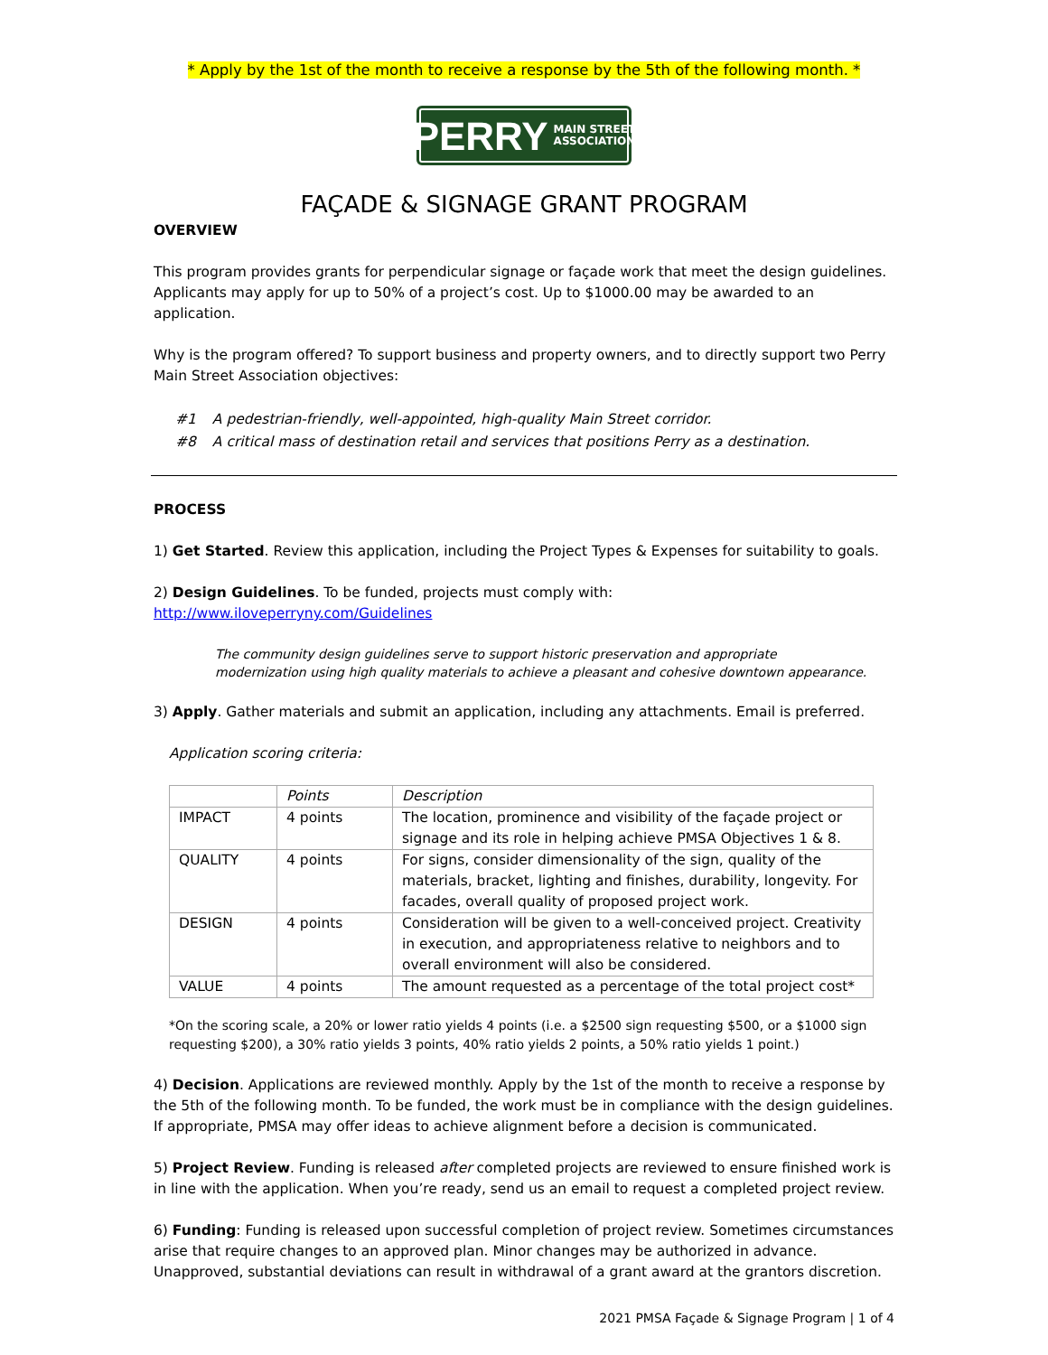* Apply by the 1st of the month to receive a response by the 5th of the following month. *
PERRY MAIN STREET
ASSOCIATION
FAÇADE & SIGNAGE GRANT PROGRAM
OVERVIEW
This program provides grants for perpendicular signage or façade work that meet the design guidelines. Applicants may apply for up to 50% of a project’s cost. Up to $1000.00 may be awarded to an application.
Why is the program offered? To support business and property owners, and to directly support two Perry Main Street Association objectives:
| #1 | A pedestrian-friendly, well-appointed, high-quality Main Street corridor. |
| #8 | A critical mass of destination retail and services that positions Perry as a destination. |
PROCESS
1) Get Started. Review this application, including the Project Types & Expenses for suitability to goals.
2) Design Guidelines. To be funded, projects must comply with: http://www.iloveperryny.com/Guidelines
The community design guidelines serve to support historic preservation and appropriate modernization using high quality materials to achieve a pleasant and cohesive downtown appearance.
3) Apply. Gather materials and submit an application, including any attachments. Email is preferred.
Application scoring criteria:
| | Points | Description |
| IMPACT | 4 points | The location, prominence and visibility of the façade project or signage and its role in helping achieve PMSA Objectives 1 & 8. |
| QUALITY | 4 points | For signs, consider dimensionality of the sign, quality of the materials, bracket, lighting and finishes, durability, longevity. For facades, overall quality of proposed project work. |
| DESIGN | 4 points | Consideration will be given to a well-conceived project. Creativity in execution, and appropriateness relative to neighbors and to overall environment will also be considered. |
| VALUE | 4 points | The amount requested as a percentage of the total project cost* |
*On the scoring scale, a 20% or lower ratio yields 4 points (i.e. a $2500 sign requesting $500, or a $1000 sign requesting $200), a 30% ratio yields 3 points, 40% ratio yields 2 points, a 50% ratio yields 1 point.)
4) Decision. Applications are reviewed monthly. Apply by the 1st of the month to receive a response by the 5th of the following month. To be funded, the work must be in compliance with the design guidelines. If appropriate, PMSA may offer ideas to achieve alignment before a decision is communicated.
5) Project Review. Funding is released after completed projects are reviewed to ensure finished work is in line with the application. When you’re ready, send us an email to request a completed project review.
6) Funding: Funding is released upon successful completion of project review. Sometimes circumstances arise that require changes to an approved plan. Minor changes may be authorized in advance. Unapproved, substantial deviations can result in withdrawal of a grant award at the grantors discretion.
2021 PMSA Façade & Signage Program | 1 of 4